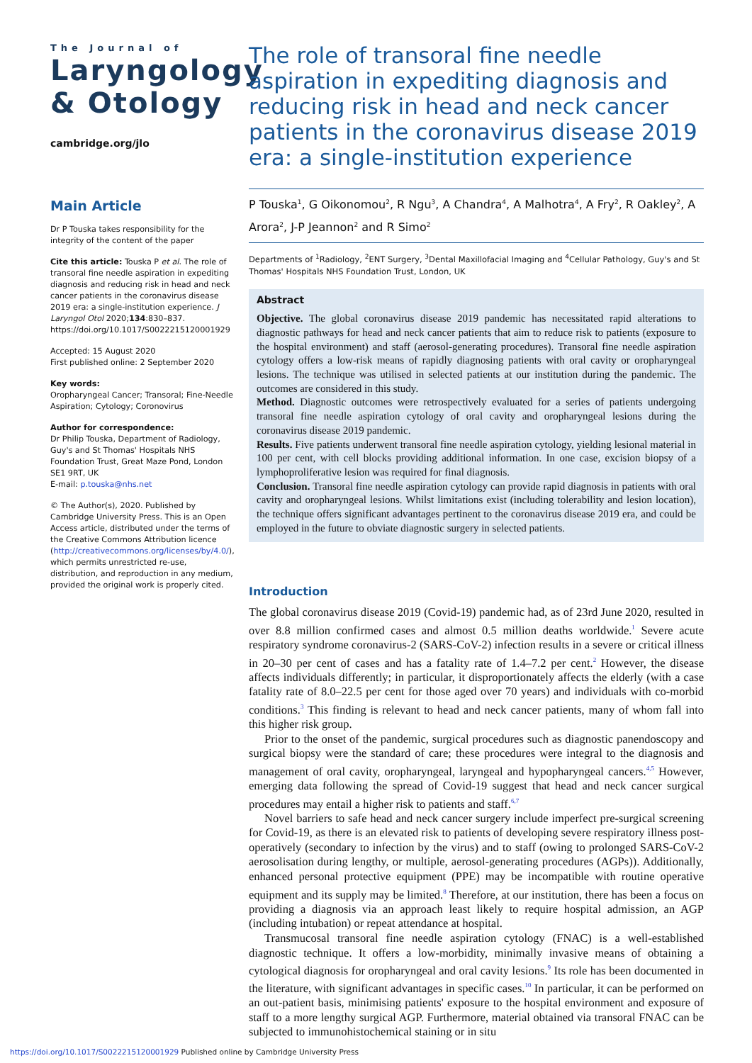The Journal of
Laryngology
& Otology
cambridge.org/jlo
Main Article
Dr P Touska takes responsibility for the integrity of the content of the paper
Cite this article: Touska P et al. The role of transoral fine needle aspiration in expediting diagnosis and reducing risk in head and neck cancer patients in the coronavirus disease 2019 era: a single-institution experience. J Laryngol Otol 2020;134:830–837. https://doi.org/10.1017/S0022215120001929
Accepted: 15 August 2020
First published online: 2 September 2020
Key words:
Oropharyngeal Cancer; Transoral; Fine-Needle Aspiration; Cytology; Coronovirus
Author for correspondence:
Dr Philip Touska, Department of Radiology, Guy's and St Thomas' Hospitals NHS Foundation Trust, Great Maze Pond, London SE1 9RT, UK
E-mail: p.touska@nhs.net
© The Author(s), 2020. Published by Cambridge University Press. This is an Open Access article, distributed under the terms of the Creative Commons Attribution licence (http://creativecommons.org/licenses/by/4.0/), which permits unrestricted re-use, distribution, and reproduction in any medium, provided the original work is properly cited.
The role of transoral fine needle aspiration in expediting diagnosis and reducing risk in head and neck cancer patients in the coronavirus disease 2019 era: a single-institution experience
P Touska<sup>1</sup>, G Oikonomou<sup>2</sup>, R Ngu<sup>3</sup>, A Chandra<sup>4</sup>, A Malhotra<sup>4</sup>, A Fry<sup>2</sup>, R Oakley<sup>2</sup>, A Arora<sup>2</sup>, J-P Jeannon<sup>2</sup> and R Simo<sup>2</sup>
Departments of <sup>1</sup>Radiology, <sup>2</sup>ENT Surgery, <sup>3</sup>Dental Maxillofacial Imaging and <sup>4</sup>Cellular Pathology, Guy's and St Thomas' Hospitals NHS Foundation Trust, London, UK
Abstract
Objective. The global coronavirus disease 2019 pandemic has necessitated rapid alterations to diagnostic pathways for head and neck cancer patients that aim to reduce risk to patients (exposure to the hospital environment) and staff (aerosol-generating procedures). Transoral fine needle aspiration cytology offers a low-risk means of rapidly diagnosing patients with oral cavity or oropharyngeal lesions. The technique was utilised in selected patients at our institution during the pandemic. The outcomes are considered in this study.
Method. Diagnostic outcomes were retrospectively evaluated for a series of patients undergoing transoral fine needle aspiration cytology of oral cavity and oropharyngeal lesions during the coronavirus disease 2019 pandemic.
Results. Five patients underwent transoral fine needle aspiration cytology, yielding lesional material in 100 per cent, with cell blocks providing additional information. In one case, excision biopsy of a lymphoproliferative lesion was required for final diagnosis.
Conclusion. Transoral fine needle aspiration cytology can provide rapid diagnosis in patients with oral cavity and oropharyngeal lesions. Whilst limitations exist (including tolerability and lesion location), the technique offers significant advantages pertinent to the coronavirus disease 2019 era, and could be employed in the future to obviate diagnostic surgery in selected patients.
Introduction
The global coronavirus disease 2019 (Covid-19) pandemic had, as of 23rd June 2020, resulted in over 8.8 million confirmed cases and almost 0.5 million deaths worldwide.<sup>1</sup> Severe acute respiratory syndrome coronavirus-2 (SARS-CoV-2) infection results in a severe or critical illness in 20–30 per cent of cases and has a fatality rate of 1.4–7.2 per cent.<sup>2</sup> However, the disease affects individuals differently; in particular, it disproportionately affects the elderly (with a case fatality rate of 8.0–22.5 per cent for those aged over 70 years) and individuals with co-morbid conditions.<sup>3</sup> This finding is relevant to head and neck cancer patients, many of whom fall into this higher risk group.
Prior to the onset of the pandemic, surgical procedures such as diagnostic panendoscopy and surgical biopsy were the standard of care; these procedures were integral to the diagnosis and management of oral cavity, oropharyngeal, laryngeal and hypopharyngeal cancers.<sup>4,5</sup> However, emerging data following the spread of Covid-19 suggest that head and neck cancer surgical procedures may entail a higher risk to patients and staff.<sup>6,7</sup>
Novel barriers to safe head and neck cancer surgery include imperfect pre-surgical screening for Covid-19, as there is an elevated risk to patients of developing severe respiratory illness post-operatively (secondary to infection by the virus) and to staff (owing to prolonged SARS-CoV-2 aerosolisation during lengthy, or multiple, aerosol-generating procedures (AGPs)). Additionally, enhanced personal protective equipment (PPE) may be incompatible with routine operative equipment and its supply may be limited.<sup>8</sup> Therefore, at our institution, there has been a focus on providing a diagnosis via an approach least likely to require hospital admission, an AGP (including intubation) or repeat attendance at hospital.
Transmucosal transoral fine needle aspiration cytology (FNAC) is a well-established diagnostic technique. It offers a low-morbidity, minimally invasive means of obtaining a cytological diagnosis for oropharyngeal and oral cavity lesions.<sup>9</sup> Its role has been documented in the literature, with significant advantages in specific cases.<sup>10</sup> In particular, it can be performed on an out-patient basis, minimising patients' exposure to the hospital environment and exposure of staff to a more lengthy surgical AGP. Furthermore, material obtained via transoral FNAC can be subjected to immunohistochemical staining or in situ
https://doi.org/10.1017/S0022215120001929 Published online by Cambridge University Press